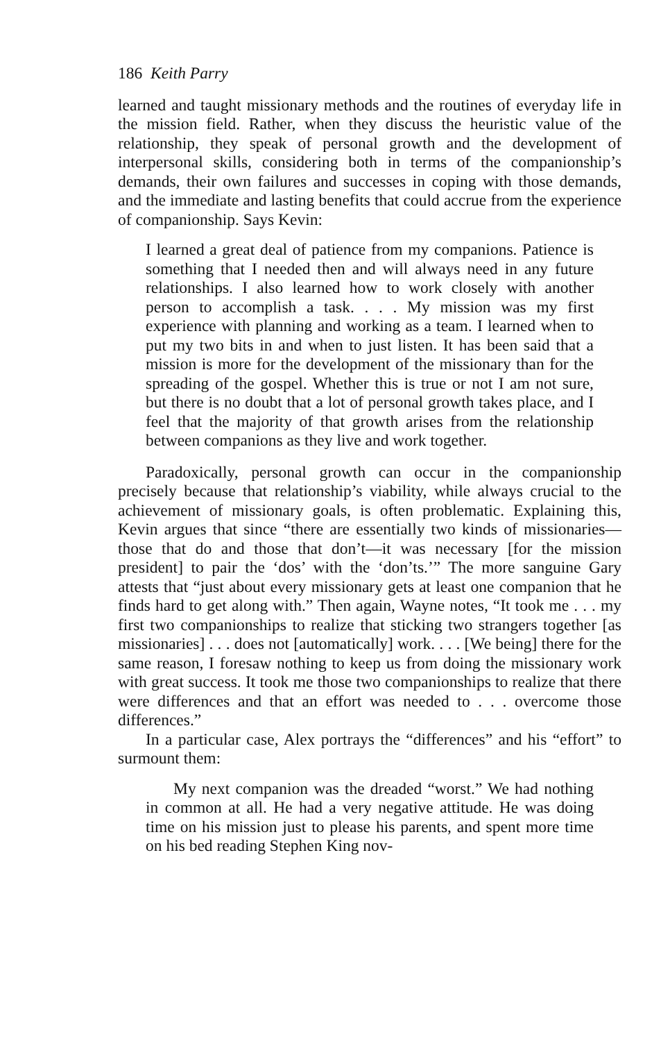186 Keith Parry
learned and taught missionary methods and the routines of everyday life in the mission field. Rather, when they discuss the heuristic value of the relationship, they speak of personal growth and the development of interpersonal skills, considering both in terms of the companionship’s demands, their own failures and successes in coping with those demands, and the immediate and lasting benefits that could accrue from the experience of companionship. Says Kevin:
I learned a great deal of patience from my companions. Patience is something that I needed then and will always need in any future relationships. I also learned how to work closely with another person to accomplish a task. . . . My mission was my first experience with planning and working as a team. I learned when to put my two bits in and when to just listen. It has been said that a mission is more for the development of the missionary than for the spreading of the gospel. Whether this is true or not I am not sure, but there is no doubt that a lot of personal growth takes place, and I feel that the majority of that growth arises from the relationship between companions as they live and work together.
Paradoxically, personal growth can occur in the companionship precisely because that relationship’s viability, while always crucial to the achievement of missionary goals, is often problematic. Explaining this, Kevin argues that since “there are essentially two kinds of missionaries—those that do and those that don’t—it was necessary [for the mission president] to pair the ‘dos’ with the ‘don’ts.’” The more sanguine Gary attests that “just about every missionary gets at least one companion that he finds hard to get along with.” Then again, Wayne notes, “It took me . . . my first two companionships to realize that sticking two strangers together [as missionaries] . . . does not [automatically] work. . . . [We being] there for the same reason, I foresaw nothing to keep us from doing the missionary work with great success. It took me those two companionships to realize that there were differences and that an effort was needed to . . . overcome those differences.”
In a particular case, Alex portrays the “differences” and his “effort” to surmount them:
My next companion was the dreaded “worst.” We had nothing in common at all. He had a very negative attitude. He was doing time on his mission just to please his parents, and spent more time on his bed reading Stephen King nov-